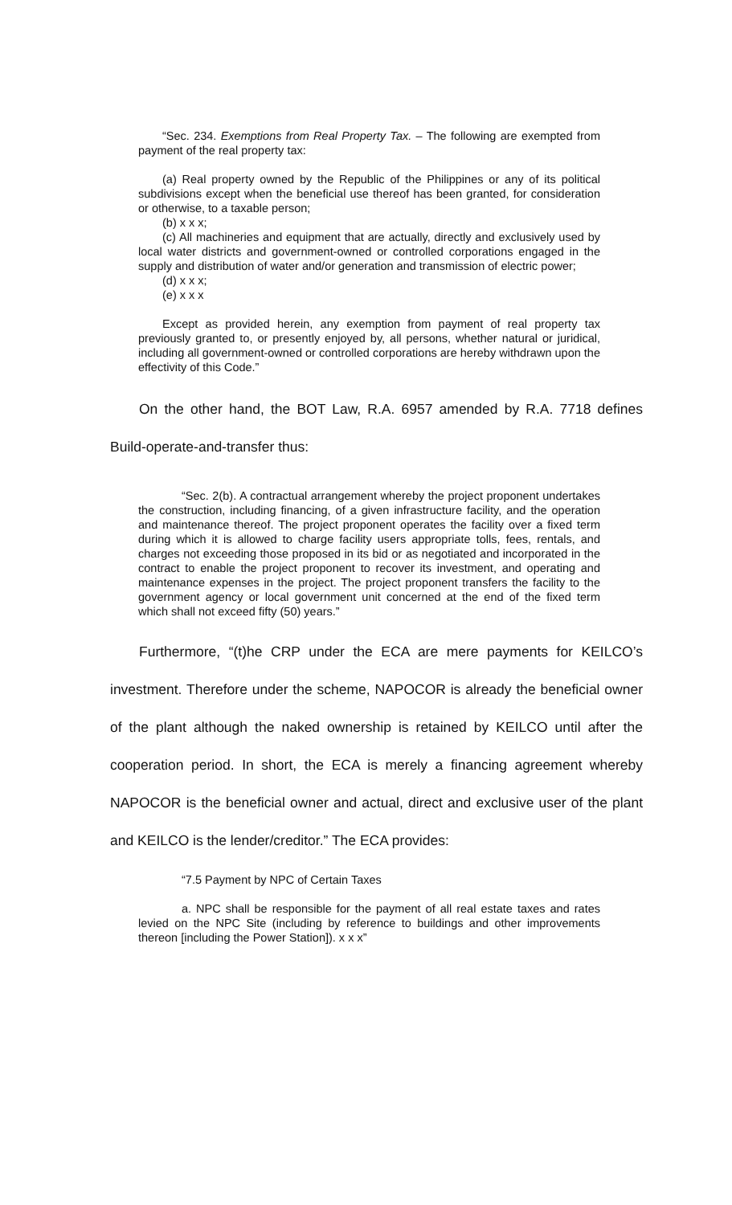“Sec. 234. Exemptions from Real Property Tax. – The following are exempted from payment of the real property tax:
(a) Real property owned by the Republic of the Philippines or any of its political subdivisions except when the beneficial use thereof has been granted, for consideration or otherwise, to a taxable person;
(b) x x x;
(c) All machineries and equipment that are actually, directly and exclusively used by local water districts and government-owned or controlled corporations engaged in the supply and distribution of water and/or generation and transmission of electric power;
(d) x x x;
(e) x x x
Except as provided herein, any exemption from payment of real property tax previously granted to, or presently enjoyed by, all persons, whether natural or juridical, including all government-owned or controlled corporations are hereby withdrawn upon the effectivity of this Code.”
On the other hand, the BOT Law, R.A. 6957 amended by R.A. 7718 defines Build-operate-and-transfer thus:
“Sec. 2(b). A contractual arrangement whereby the project proponent undertakes the construction, including financing, of a given infrastructure facility, and the operation and maintenance thereof. The project proponent operates the facility over a fixed term during which it is allowed to charge facility users appropriate tolls, fees, rentals, and charges not exceeding those proposed in its bid or as negotiated and incorporated in the contract to enable the project proponent to recover its investment, and operating and maintenance expenses in the project. The project proponent transfers the facility to the government agency or local government unit concerned at the end of the fixed term which shall not exceed fifty (50) years.”
Furthermore, “(t)he CRP under the ECA are mere payments for KEILCO’s investment. Therefore under the scheme, NAPOCOR is already the beneficial owner of the plant although the naked ownership is retained by KEILCO until after the cooperation period. In short, the ECA is merely a financing agreement whereby NAPOCOR is the beneficial owner and actual, direct and exclusive user of the plant and KEILCO is the lender/creditor.” The ECA provides:
“7.5 Payment by NPC of Certain Taxes
a. NPC shall be responsible for the payment of all real estate taxes and rates levied on the NPC Site (including by reference to buildings and other improvements thereon [including the Power Station]). x x x”